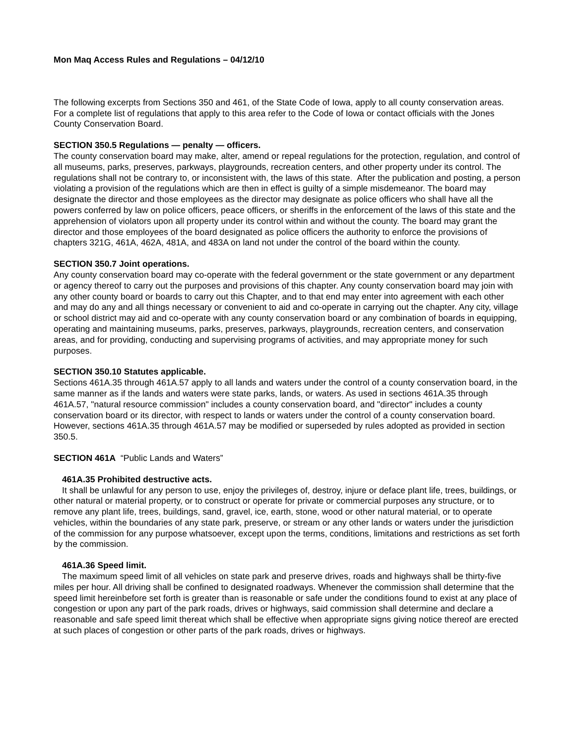Mon Maq Access Rules and Regulations – 04/12/10
The following excerpts from Sections 350 and 461, of the State Code of Iowa, apply to all county conservation areas. For a complete list of regulations that apply to this area refer to the Code of Iowa or contact officials with the Jones County Conservation Board.
SECTION 350.5 Regulations — penalty — officers.
The county conservation board may make, alter, amend or repeal regulations for the protection, regulation, and control of all museums, parks, preserves, parkways, playgrounds, recreation centers, and other property under its control. The regulations shall not be contrary to, or inconsistent with, the laws of this state. After the publication and posting, a person violating a provision of the regulations which are then in effect is guilty of a simple misdemeanor. The board may designate the director and those employees as the director may designate as police officers who shall have all the powers conferred by law on police officers, peace officers, or sheriffs in the enforcement of the laws of this state and the apprehension of violators upon all property under its control within and without the county. The board may grant the director and those employees of the board designated as police officers the authority to enforce the provisions of chapters 321G, 461A, 462A, 481A, and 483A on land not under the control of the board within the county.
SECTION 350.7 Joint operations.
Any county conservation board may co-operate with the federal government or the state government or any department or agency thereof to carry out the purposes and provisions of this chapter. Any county conservation board may join with any other county board or boards to carry out this Chapter, and to that end may enter into agreement with each other and may do any and all things necessary or convenient to aid and co-operate in carrying out the chapter. Any city, village or school district may aid and co-operate with any county conservation board or any combination of boards in equipping, operating and maintaining museums, parks, preserves, parkways, playgrounds, recreation centers, and conservation areas, and for providing, conducting and supervising programs of activities, and may appropriate money for such purposes.
SECTION 350.10 Statutes applicable.
Sections 461A.35 through 461A.57 apply to all lands and waters under the control of a county conservation board, in the same manner as if the lands and waters were state parks, lands, or waters. As used in sections 461A.35 through 461A.57, "natural resource commission" includes a county conservation board, and "director" includes a county conservation board or its director, with respect to lands or waters under the control of a county conservation board. However, sections 461A.35 through 461A.57 may be modified or superseded by rules adopted as provided in section 350.5.
SECTION 461A “Public Lands and Waters”
461A.35 Prohibited destructive acts.
It shall be unlawful for any person to use, enjoy the privileges of, destroy, injure or deface plant life, trees, buildings, or other natural or material property, or to construct or operate for private or commercial purposes any structure, or to remove any plant life, trees, buildings, sand, gravel, ice, earth, stone, wood or other natural material, or to operate vehicles, within the boundaries of any state park, preserve, or stream or any other lands or waters under the jurisdiction of the commission for any purpose whatsoever, except upon the terms, conditions, limitations and restrictions as set forth by the commission.
461A.36 Speed limit.
The maximum speed limit of all vehicles on state park and preserve drives, roads and highways shall be thirty-five miles per hour. All driving shall be confined to designated roadways. Whenever the commission shall determine that the speed limit hereinbefore set forth is greater than is reasonable or safe under the conditions found to exist at any place of congestion or upon any part of the park roads, drives or highways, said commission shall determine and declare a reasonable and safe speed limit thereat which shall be effective when appropriate signs giving notice thereof are erected at such places of congestion or other parts of the park roads, drives or highways.